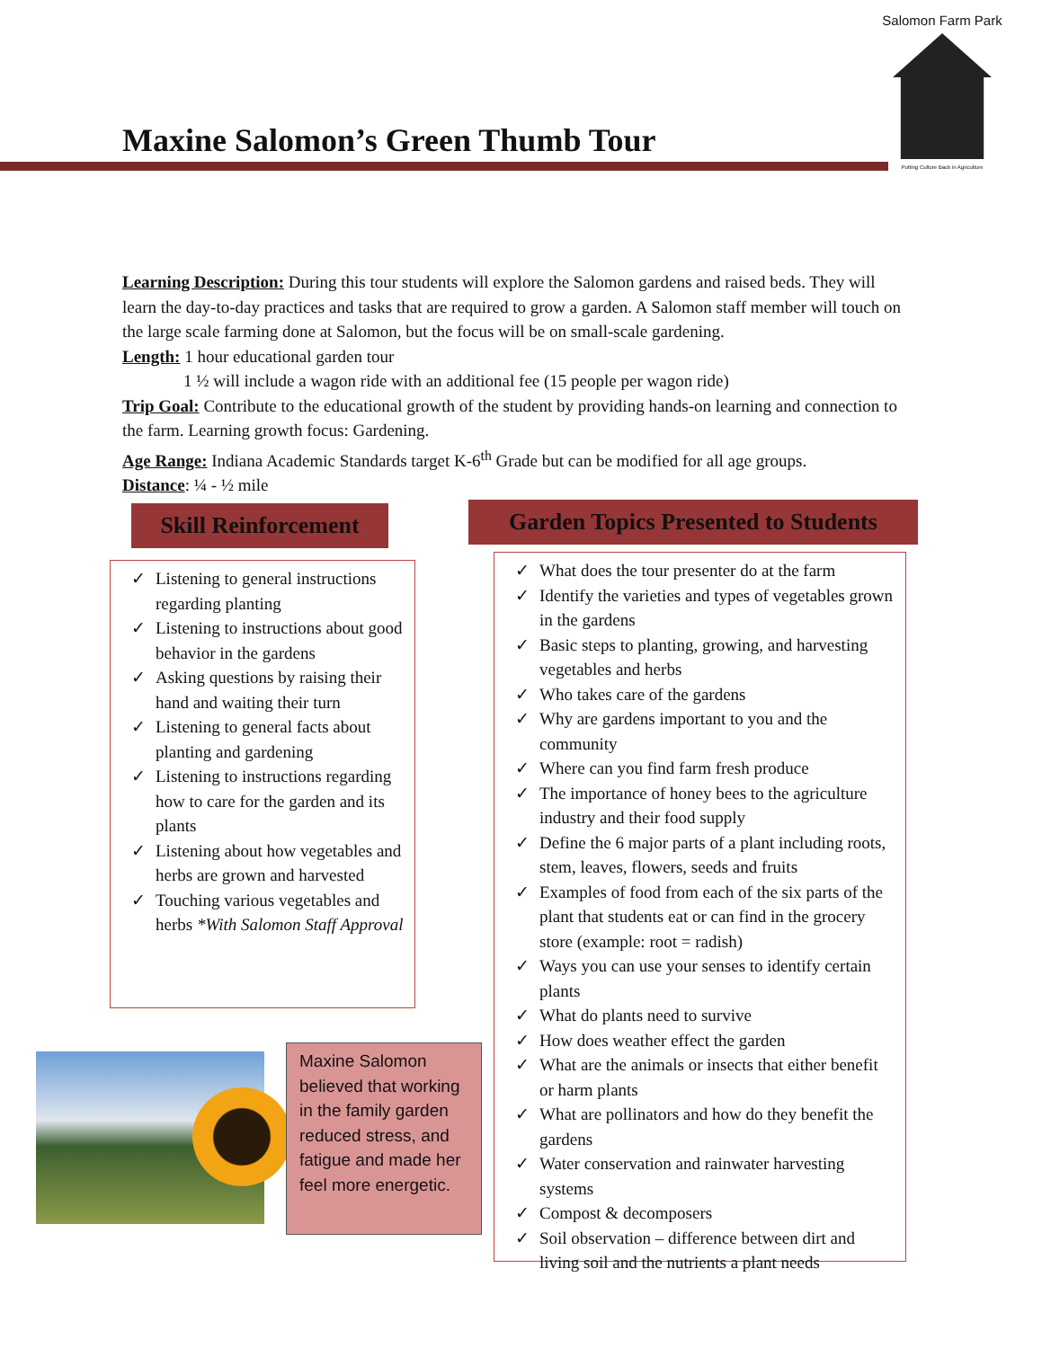Maxine Salomon’s Green Thumb Tour
Salomon Farm Park
Putting Culture Back in Agriculture
Learning Description: During this tour students will explore the Salomon gardens and raised beds. They will learn the day-to-day practices and tasks that are required to grow a garden. A Salomon staff member will touch on the large scale farming done at Salomon, but the focus will be on small-scale gardening.
Length: 1 hour educational garden tour
1 ½ will include a wagon ride with an additional fee (15 people per wagon ride)
Trip Goal: Contribute to the educational growth of the student by providing hands-on learning and connection to the farm. Learning growth focus: Gardening.
Age Range: Indiana Academic Standards target K-6<sup>th</sup> Grade but can be modified for all age groups.
Distance: ¼ - ½ mile
Skill Reinforcement
Garden Topics Presented to Students
✓ Listening to general instructions regarding planting
✓ Listening to instructions about good behavior in the gardens
✓ Asking questions by raising their hand and waiting their turn
✓ Listening to general facts about planting and gardening
✓ Listening to instructions regarding how to care for the garden and its plants
✓ Listening about how vegetables and herbs are grown and harvested
✓ Touching various vegetables and herbs *With Salomon Staff Approval
✓ What does the tour presenter do at the farm
✓ Identify the varieties and types of vegetables grown in the gardens
✓ Basic steps to planting, growing, and harvesting vegetables and herbs
✓ Who takes care of the gardens
✓ Why are gardens important to you and the community
✓ Where can you find farm fresh produce
✓ The importance of honey bees to the agriculture industry and their food supply
✓ Define the 6 major parts of a plant including roots, stem, leaves, flowers, seeds and fruits
✓ Examples of food from each of the six parts of the plant that students eat or can find in the grocery store (example: root = radish)
✓ Ways you can use your senses to identify certain plants
✓ What do plants need to survive
✓ How does weather effect the garden
✓ What are the animals or insects that either benefit or harm plants
✓ What are pollinators and how do they benefit the gardens
✓ Water conservation and rainwater harvesting systems
✓ Compost & decomposers
✓ Soil observation – difference between dirt and living soil and the nutrients a plant needs
Maxine Salomon believed that working in the family garden reduced stress, and fatigue and made her feel more energetic.